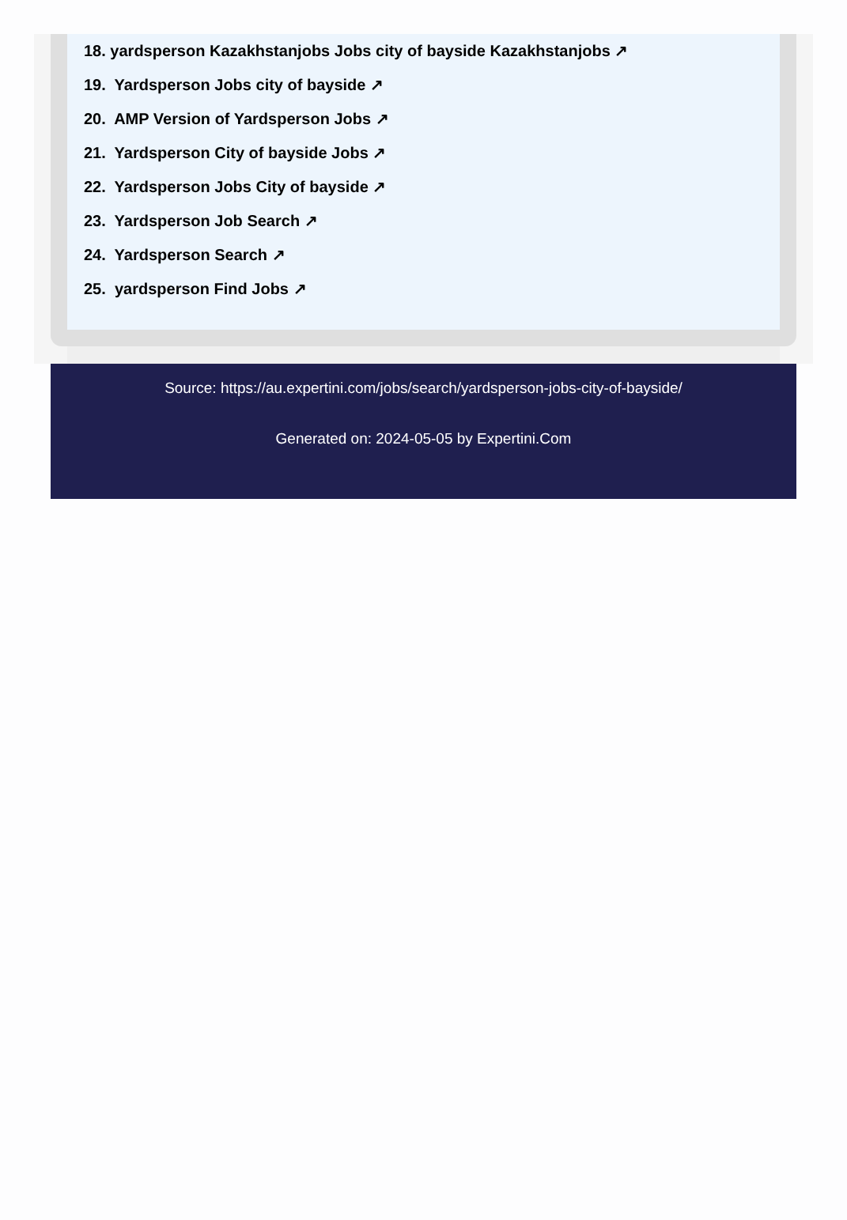18. yardsperson Kazakhstanjobs Jobs city of bayside Kazakhstanjobs ↗
19. Yardsperson Jobs city of bayside ↗
20. AMP Version of Yardsperson Jobs ↗
21. Yardsperson City of bayside Jobs ↗
22. Yardsperson Jobs City of bayside ↗
23. Yardsperson Job Search ↗
24. Yardsperson Search ↗
25. yardsperson Find Jobs ↗
Source: https://au.expertini.com/jobs/search/yardsperson-jobs-city-of-bayside/
Generated on: 2024-05-05 by Expertini.Com